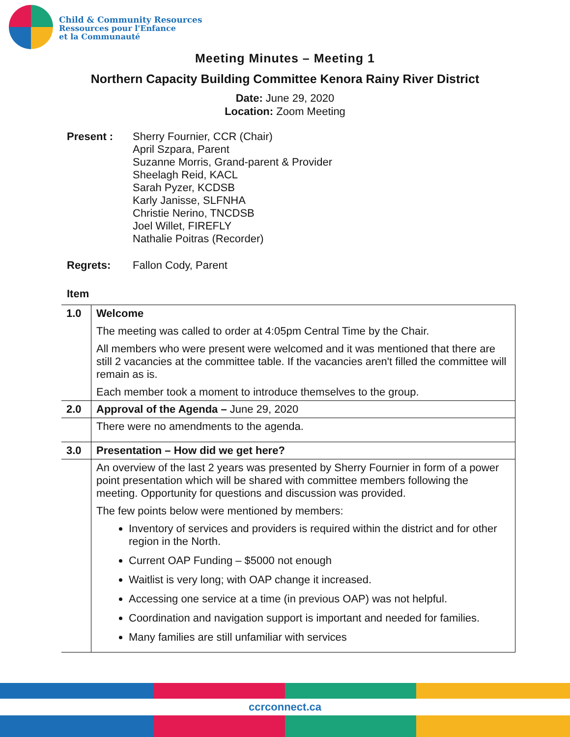Child & Community Resources
Ressources pour l'Enfance
et la Communauté
Meeting Minutes – Meeting 1
Northern Capacity Building Committee Kenora Rainy River District
Date: June 29, 2020
Location: Zoom Meeting
Present : Sherry Fournier, CCR (Chair)
April Szpara, Parent
Suzanne Morris, Grand-parent & Provider
Sheelagh Reid, KACL
Sarah Pyzer, KCDSB
Karly Janisse, SLFNHA
Christie Nerino, TNCDSB
Joel Willet, FIREFLY
Nathalie Poitras (Recorder)
Regrets: Fallon Cody, Parent
Item
| 1.0 | Welcome The meeting was called to order at 4:05pm Central Time by the Chair. All members who were present were welcomed and it was mentioned that there are still 2 vacancies at the committee table. If the vacancies aren't filled the committee will remain as is. Each member took a moment to introduce themselves to the group. |
| 2.0 | Approval of the Agenda – June 29, 2020 |
| | There were no amendments to the agenda. |
| 3.0 | Presentation – How did we get here? |
| | An overview of the last 2 years was presented by Sherry Fournier in form of a power point presentation which will be shared with committee members following the meeting. Opportunity for questions and discussion was provided. The few points below were mentioned by members: Inventory of services and providers is required within the district and for other region in the North. Current OAP Funding – $5000 not enough Waitlist is very long; with OAP change it increased. Accessing one service at a time (in previous OAP) was not helpful. Coordination and navigation support is important and needed for families. Many families are still unfamiliar with services |
ccrconnect.ca